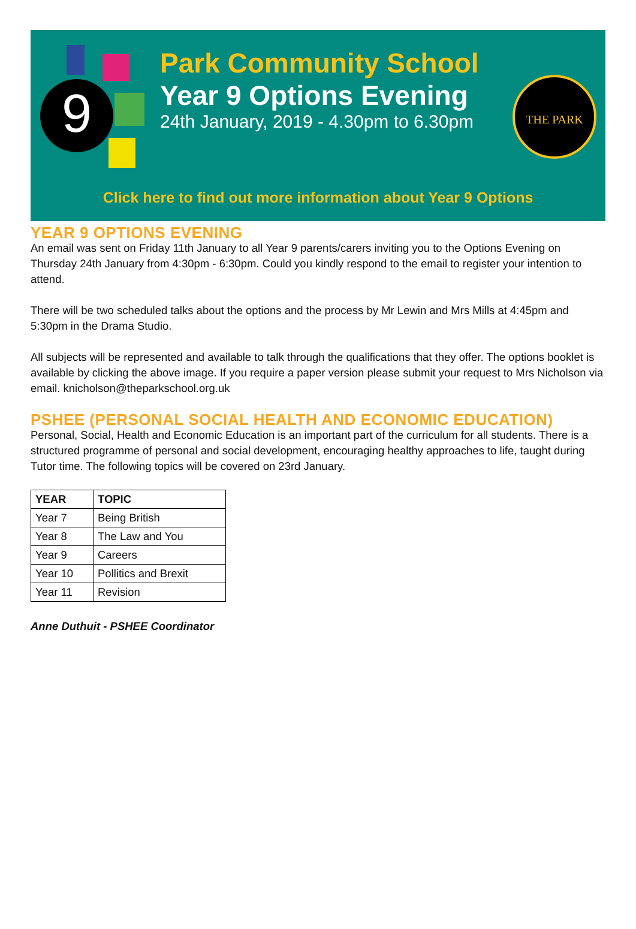9
Park Community School
Year 9 Options Evening
24th January, 2019 - 4.30pm to 6.30pm
THE PARK
Click here to find out more information about Year 9 Options
YEAR 9 OPTIONS EVENING
An email was sent on Friday 11th January to all Year 9 parents/carers inviting you to the Options Evening on Thursday 24th January from 4:30pm - 6:30pm. Could you kindly respond to the email to register your intention to attend.
There will be two scheduled talks about the options and the process by Mr Lewin and Mrs Mills at 4:45pm and 5:30pm in the Drama Studio.
All subjects will be represented and available to talk through the qualifications that they offer. The options booklet is available by clicking the above image. If you require a paper version please submit your request to Mrs Nicholson via email. knicholson@theparkschool.org.uk
PSHEE (PERSONAL SOCIAL HEALTH AND ECONOMIC EDUCATION)
Personal, Social, Health and Economic Education is an important part of the curriculum for all students. There is a structured programme of personal and social development, encouraging healthy approaches to life, taught during Tutor time. The following topics will be covered on 23rd January.
| YEAR | TOPIC |
| --- | --- |
| Year 7 | Being British |
| Year 8 | The Law and You |
| Year 9 | Careers |
| Year 10 | Pollitics and Brexit |
| Year 11 | Revision |
Anne Duthuit - PSHEE Coordinator